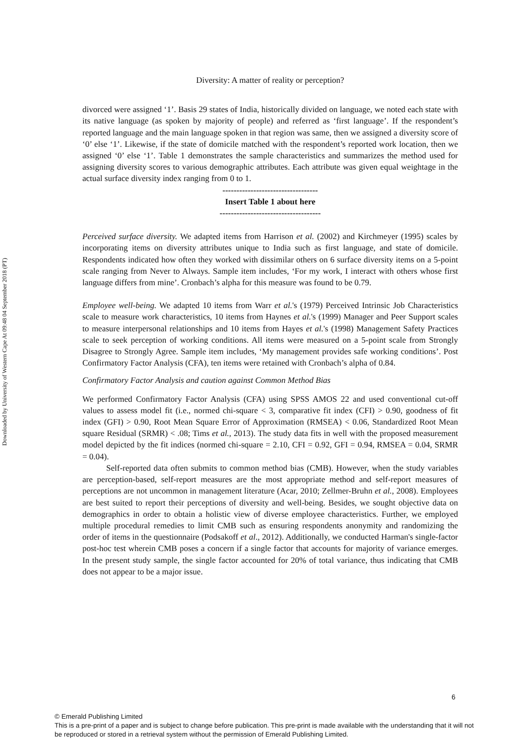Downloaded by University of Western Cape At 09:48 04 September 2018 (PT)
Diversity: A matter of reality or perception?
divorced were assigned ‘1’. Basis 29 states of India, historically divided on language, we noted each state with its native language (as spoken by majority of people) and referred as ‘first language’. If the respondent’s reported language and the main language spoken in that region was same, then we assigned a diversity score of ‘0’ else ‘1’. Likewise, if the state of domicile matched with the respondent’s reported work location, then we assigned ‘0’ else ‘1’. Table 1 demonstrates the sample characteristics and summarizes the method used for assigning diversity scores to various demographic attributes. Each attribute was given equal weightage in the actual surface diversity index ranging from 0 to 1.
----------------------------------
Insert Table 1 about here
------------------------------------
Perceived surface diversity. We adapted items from Harrison et al. (2002) and Kirchmeyer (1995) scales by incorporating items on diversity attributes unique to India such as first language, and state of domicile. Respondents indicated how often they worked with dissimilar others on 6 surface diversity items on a 5-point scale ranging from Never to Always. Sample item includes, ‘For my work, I interact with others whose first language differs from mine’. Cronbach’s alpha for this measure was found to be 0.79.
Employee well-being. We adapted 10 items from Warr et al.'s (1979) Perceived Intrinsic Job Characteristics scale to measure work characteristics, 10 items from Haynes et al.'s (1999) Manager and Peer Support scales to measure interpersonal relationships and 10 items from Hayes et al.'s (1998) Management Safety Practices scale to seek perception of working conditions. All items were measured on a 5-point scale from Strongly Disagree to Strongly Agree. Sample item includes, ‘My management provides safe working conditions’. Post Confirmatory Factor Analysis (CFA), ten items were retained with Cronbach’s alpha of 0.84.
Confirmatory Factor Analysis and caution against Common Method Bias
We performed Confirmatory Factor Analysis (CFA) using SPSS AMOS 22 and used conventional cut-off values to assess model fit (i.e., normed chi-square < 3, comparative fit index (CFI) > 0.90, goodness of fit index (GFI) > 0.90, Root Mean Square Error of Approximation (RMSEA) < 0.06, Standardized Root Mean square Residual (SRMR) < .08; Tims et al., 2013). The study data fits in well with the proposed measurement model depicted by the fit indices (normed chi-square = 2.10, CFI = 0.92, GFI = 0.94, RMSEA = 0.04, SRMR = 0.04).
Self-reported data often submits to common method bias (CMB). However, when the study variables are perception-based, self-report measures are the most appropriate method and self-report measures of perceptions are not uncommon in management literature (Acar, 2010; Zellmer-Bruhn et al., 2008). Employees are best suited to report their perceptions of diversity and well-being. Besides, we sought objective data on demographics in order to obtain a holistic view of diverse employee characteristics. Further, we employed multiple procedural remedies to limit CMB such as ensuring respondents anonymity and randomizing the order of items in the questionnaire (Podsakoff et al., 2012). Additionally, we conducted Harman's single-factor post-hoc test wherein CMB poses a concern if a single factor that accounts for majority of variance emerges. In the present study sample, the single factor accounted for 20% of total variance, thus indicating that CMB does not appear to be a major issue.
6
© Emerald Publishing Limited
This is a pre-print of a paper and is subject to change before publication. This pre-print is made available with the understanding that it will not be reproduced or stored in a retrieval system without the permission of Emerald Publishing Limited.